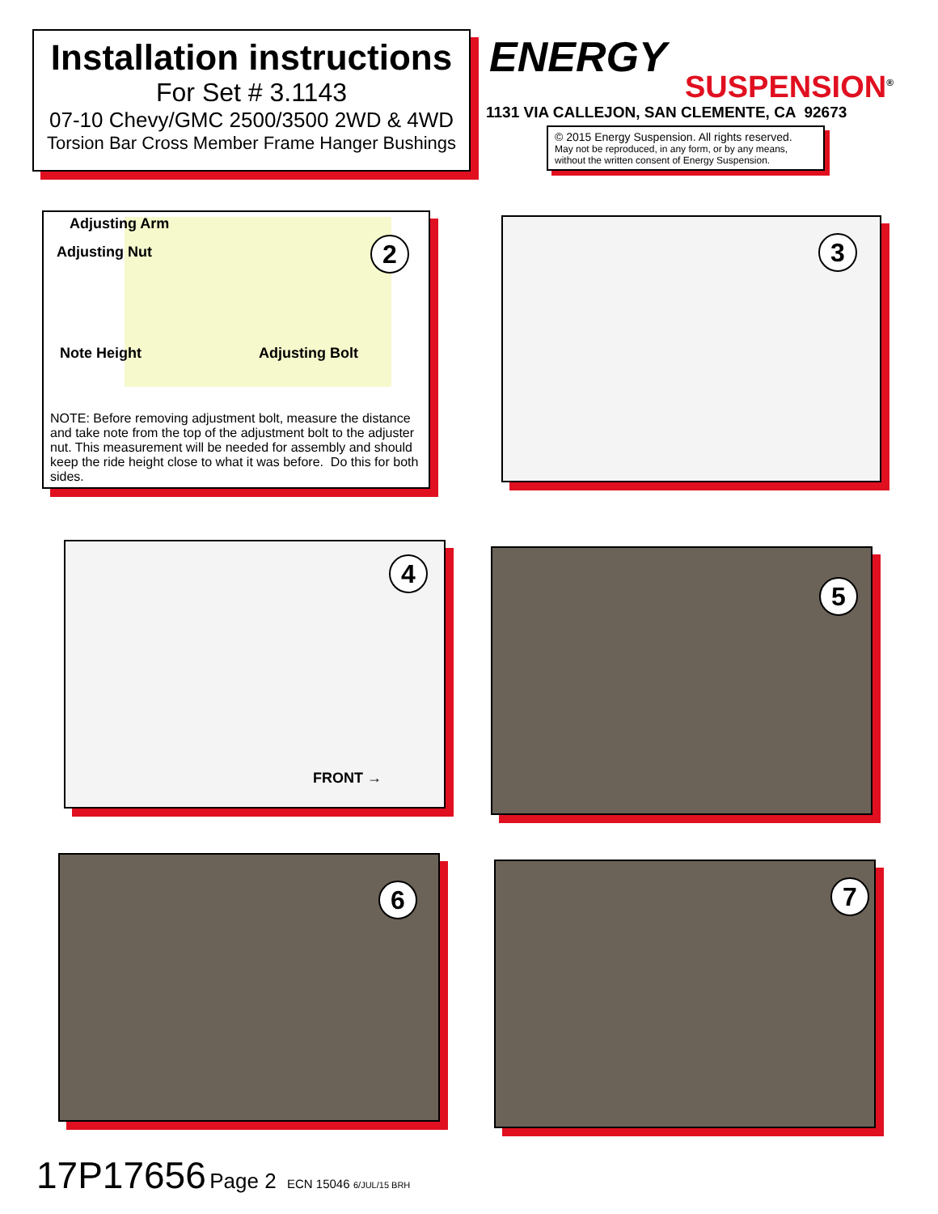Installation instructions
For Set # 3.1143
07-10 Chevy/GMC 2500/3500 2WD & 4WD
Torsion Bar Cross Member Frame Hanger Bushings
ENERGY
SUSPENSION<sup>®</sup>
1131 VIA CALLEJON, SAN CLEMENTE, CA 92673
© 2015 Energy Suspension. All rights reserved.
May not be reproduced, in any form, or by any means,
without the written consent of Energy Suspension.
Adjusting Arm
Adjusting Nut
Note Height Adjusting Bolt
2
NOTE: Before removing adjustment bolt, measure the distance and take note from the top of the adjustment bolt to the adjuster nut. This measurement will be needed for assembly and should keep the ride height close to what it was before. Do this for both sides.
3
4
FRONT →
5
6 7
17P17656 Page 2 ECN 15046 6/JUL/15 BRH